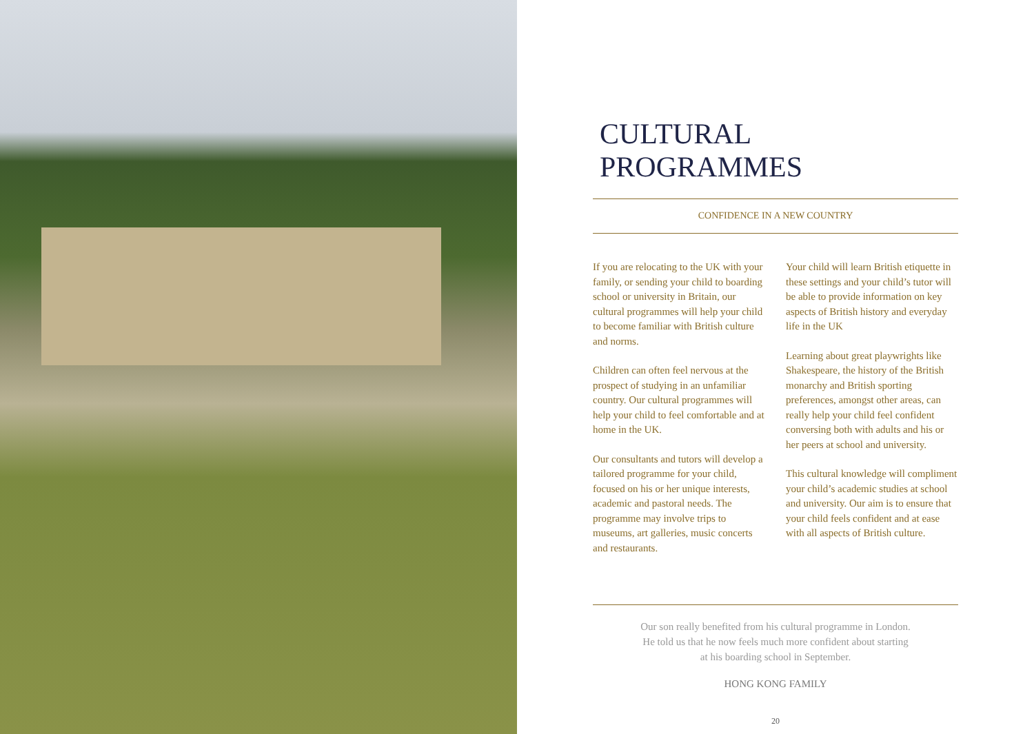CULTURAL PROGRAMMES
CONFIDENCE IN A NEW COUNTRY
If you are relocating to the UK with your family, or sending your child to boarding school or university in Britain, our cultural programmes will help your child to become familiar with British culture and norms.
Children can often feel nervous at the prospect of studying in an unfamiliar country. Our cultural programmes will help your child to feel comfortable and at home in the UK.
Our consultants and tutors will develop a tailored programme for your child, focused on his or her unique interests, academic and pastoral needs. The programme may involve trips to museums, art galleries, music concerts and restaurants.
Your child will learn British etiquette in these settings and your child’s tutor will be able to provide information on key aspects of British history and everyday life in the UK
Learning about great playwrights like Shakespeare, the history of the British monarchy and British sporting preferences, amongst other areas, can really help your child feel confident conversing both with adults and his or her peers at school and university.
This cultural knowledge will compliment your child’s academic studies at school and university. Our aim is to ensure that your child feels confident and at ease with all aspects of British culture.
Our son really benefited from his cultural programme in London.
He told us that he now feels much more confident about starting
at his boarding school in September.
HONG KONG FAMILY
20